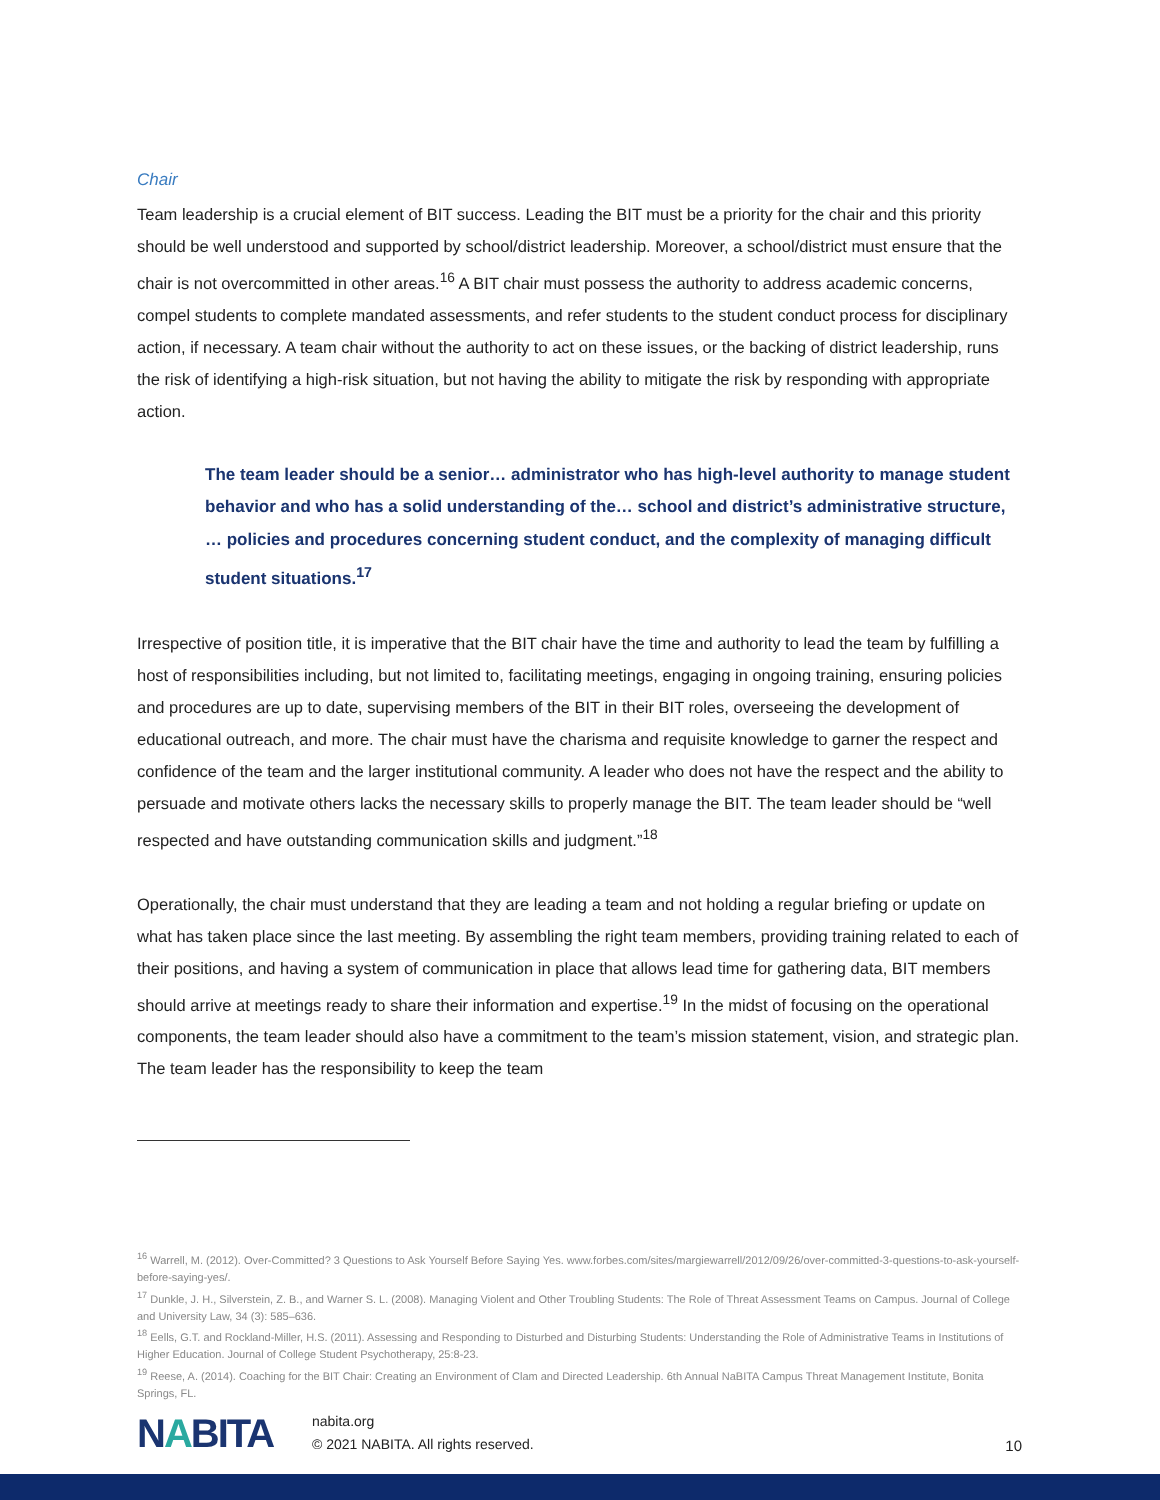Chair
Team leadership is a crucial element of BIT success. Leading the BIT must be a priority for the chair and this priority should be well understood and supported by school/district leadership. Moreover, a school/district must ensure that the chair is not overcommitted in other areas.<sup>16</sup> A BIT chair must possess the authority to address academic concerns, compel students to complete mandated assessments, and refer students to the student conduct process for disciplinary action, if necessary. A team chair without the authority to act on these issues, or the backing of district leadership, runs the risk of identifying a high-risk situation, but not having the ability to mitigate the risk by responding with appropriate action.
The team leader should be a senior… administrator who has high-level authority to manage student behavior and who has a solid understanding of the… school and district’s administrative structure, … policies and procedures concerning student conduct, and the complexity of managing difficult student situations.<sup>17</sup>
Irrespective of position title, it is imperative that the BIT chair have the time and authority to lead the team by fulfilling a host of responsibilities including, but not limited to, facilitating meetings, engaging in ongoing training, ensuring policies and procedures are up to date, supervising members of the BIT in their BIT roles, overseeing the development of educational outreach, and more. The chair must have the charisma and requisite knowledge to garner the respect and confidence of the team and the larger institutional community. A leader who does not have the respect and the ability to persuade and motivate others lacks the necessary skills to properly manage the BIT. The team leader should be “well respected and have outstanding communication skills and judgment.”<sup>18</sup>
Operationally, the chair must understand that they are leading a team and not holding a regular briefing or update on what has taken place since the last meeting. By assembling the right team members, providing training related to each of their positions, and having a system of communication in place that allows lead time for gathering data, BIT members should arrive at meetings ready to share their information and expertise.<sup>19</sup> In the midst of focusing on the operational components, the team leader should also have a commitment to the team’s mission statement, vision, and strategic plan. The team leader has the responsibility to keep the team
<sup>16</sup> Warrell, M. (2012). Over-Committed? 3 Questions to Ask Yourself Before Saying Yes. www.forbes.com/sites/margiewarrell/2012/09/26/over-committed-3-questions-to-ask-yourself-before-saying-yes/.
<sup>17</sup> Dunkle, J. H., Silverstein, Z. B., and Warner S. L. (2008). Managing Violent and Other Troubling Students: The Role of Threat Assessment Teams on Campus. Journal of College and University Law, 34 (3): 585–636.
<sup>18</sup> Eells, G.T. and Rockland-Miller, H.S. (2011). Assessing and Responding to Disturbed and Disturbing Students: Understanding the Role of Administrative Teams in Institutions of Higher Education. Journal of College Student Psychotherapy, 25:8-23.
<sup>19</sup> Reese, A. (2014). Coaching for the BIT Chair: Creating an Environment of Clam and Directed Leadership. 6th Annual NaBITA Campus Threat Management Institute, Bonita Springs, FL.
NABITA
nabita.org
© 2021 NABITA. All rights reserved.
10